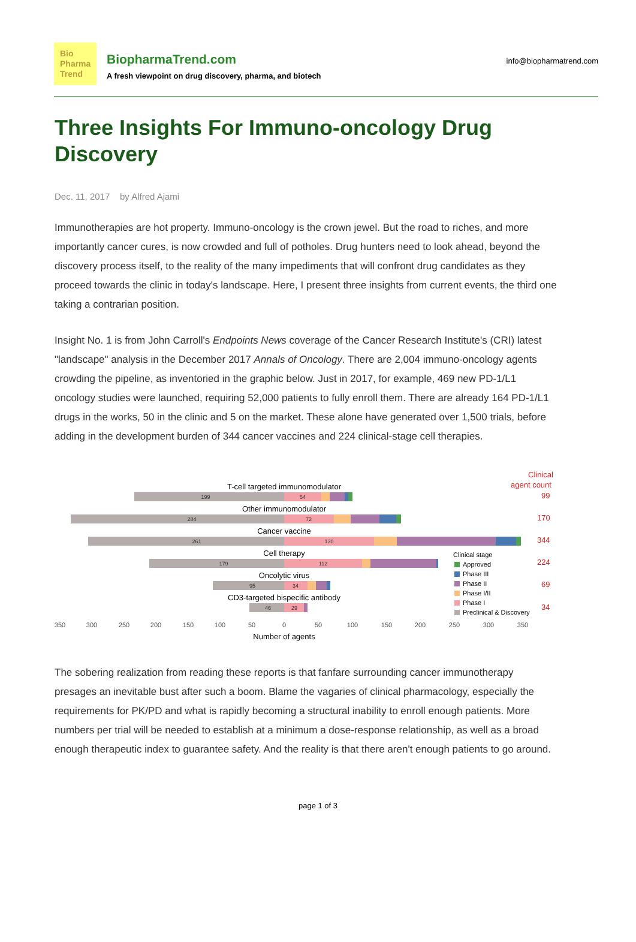Bio
Pharma
Trend
BiopharmaTrend.com
A fresh viewpoint on drug discovery, pharma, and biotech
info@biopharmatrend.com
Three Insights For Immuno-oncology Drug Discovery
Dec. 11, 2017 by Alfred Ajami
Immunotherapies are hot property. Immuno-oncology is the crown jewel. But the road to riches, and more importantly cancer cures, is now crowded and full of potholes. Drug hunters need to look ahead, beyond the discovery process itself, to the reality of the many impediments that will confront drug candidates as they proceed towards the clinic in today's landscape. Here, I present three insights from current events, the third one taking a contrarian position.
Insight No. 1 is from John Carroll's Endpoints News coverage of the Cancer Research Institute's (CRI) latest "landscape" analysis in the December 2017 Annals of Oncology. There are 2,004 immuno-oncology agents crowding the pipeline, as inventoried in the graphic below. Just in 2017, for example, 469 new PD-1/L1 oncology studies were launched, requiring 52,000 patients to fully enroll them. There are already 164 PD-1/L1 drugs in the works, 50 in the clinic and 5 on the market. These alone have generated over 1,500 trials, before adding in the development burden of 344 cancer vaccines and 224 clinical-stage cell therapies.
Clinical
agent count
T-cell targeted immunomodulator
Other immunomodulator
Cancer vaccine
Cell therapy
Oncolytic virus
CD3-targeted bispecific antibody
199
284
261
179
95
46
54
72
130
112
34
29
99
170
344
224
69
34
Clinical stage
Approved
Phase III
Phase II
Phase I/II
Phase I
Preclinical & Discovery
350
300
250
200
150
100
50
0
50
100
150
200
250
300
350
Number of agents
The sobering realization from reading these reports is that fanfare surrounding cancer immunotherapy presages an inevitable bust after such a boom. Blame the vagaries of clinical pharmacology, especially the requirements for PK/PD and what is rapidly becoming a structural inability to enroll enough patients. More numbers per trial will be needed to establish at a minimum a dose-response relationship, as well as a broad enough therapeutic index to guarantee safety. And the reality is that there aren't enough patients to go around.
page 1 of 3